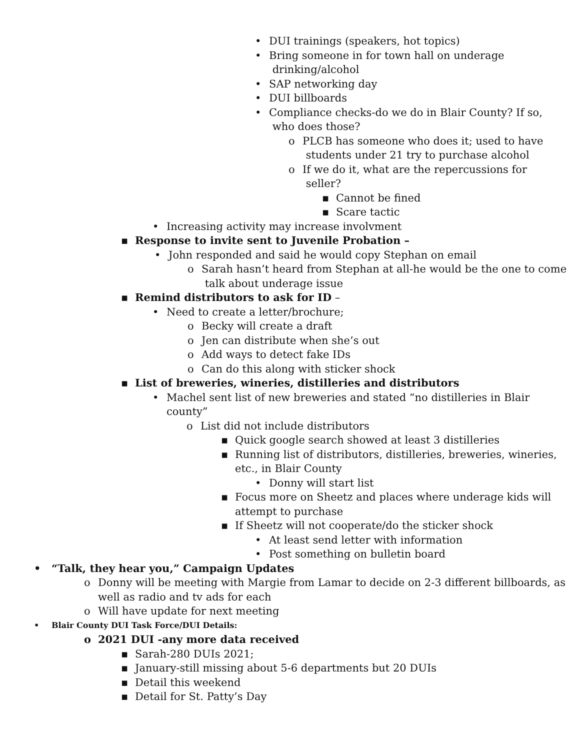• DUI trainings (speakers, hot topics)
• Bring someone in for town hall on underage
drinking/alcohol
• SAP networking day
• DUI billboards
• Compliance checks-do we do in Blair County? If so,
who does those?
o PLCB has someone who does it; used to have
students under 21 try to purchase alcohol
o If we do it, what are the repercussions for
seller?
▪ Cannot be fined
▪ Scare tactic
• Increasing activity may increase involvment
▪ Response to invite sent to Juvenile Probation –
• John responded and said he would copy Stephan on email
o Sarah hasn’t heard from Stephan at all-he would be the one to come
talk about underage issue
▪ Remind distributors to ask for ID –
• Need to create a letter/brochure;
o Becky will create a draft
o Jen can distribute when she’s out
o Add ways to detect fake IDs
o Can do this along with sticker shock
▪ List of breweries, wineries, distilleries and distributors
• Machel sent list of new breweries and stated “no distilleries in Blair
county”
o List did not include distributors
▪ Quick google search showed at least 3 distilleries
▪ Running list of distributors, distilleries, breweries, wineries,
etc., in Blair County
• Donny will start list
▪ Focus more on Sheetz and places where underage kids will
attempt to purchase
▪ If Sheetz will not cooperate/do the sticker shock
• At least send letter with information
• Post something on bulletin board
• “Talk, they hear you,” Campaign Updates
o Donny will be meeting with Margie from Lamar to decide on 2-3 different billboards, as
well as radio and tv ads for each
o Will have update for next meeting
• Blair County DUI Task Force/DUI Details:
o 2021 DUI -any more data received
▪ Sarah-280 DUIs 2021;
▪ January-still missing about 5-6 departments but 20 DUIs
▪ Detail this weekend
▪ Detail for St. Patty’s Day